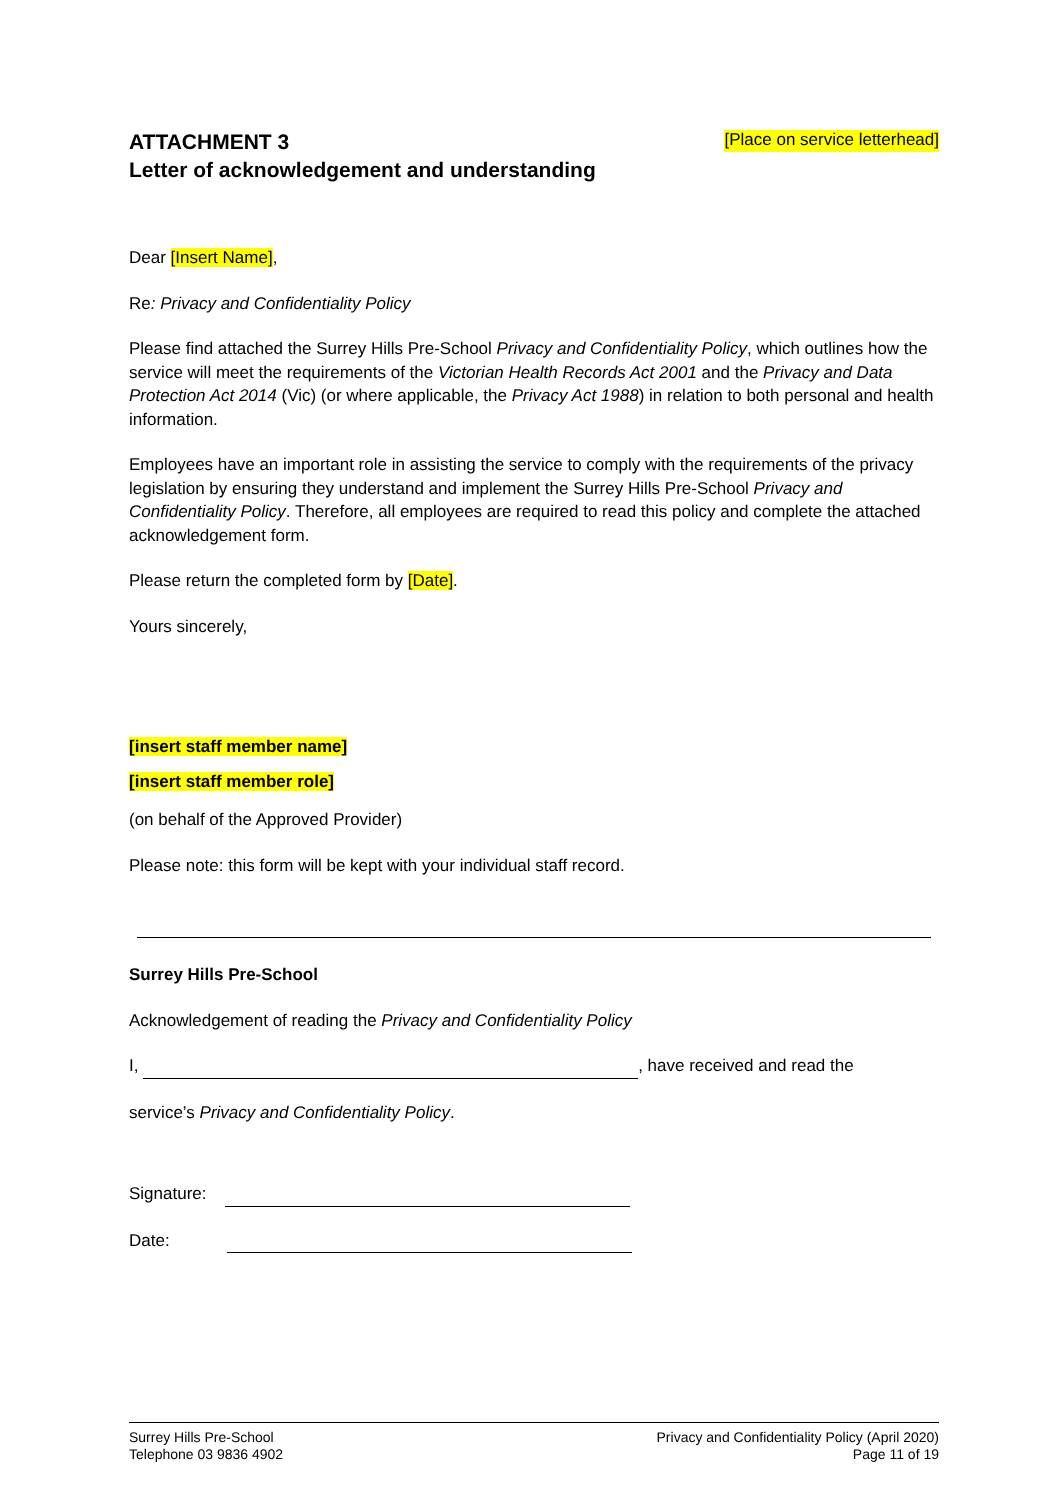ATTACHMENT 3
Letter of acknowledgement and understanding
[Place on service letterhead]
Dear [Insert Name],
Re: Privacy and Confidentiality Policy
Please find attached the Surrey Hills Pre-School Privacy and Confidentiality Policy, which outlines how the service will meet the requirements of the Victorian Health Records Act 2001 and the Privacy and Data Protection Act 2014 (Vic) (or where applicable, the Privacy Act 1988) in relation to both personal and health information.
Employees have an important role in assisting the service to comply with the requirements of the privacy legislation by ensuring they understand and implement the Surrey Hills Pre-School Privacy and Confidentiality Policy. Therefore, all employees are required to read this policy and complete the attached acknowledgement form.
Please return the completed form by [Date].
Yours sincerely,
[insert staff member name]
[insert staff member role]
(on behalf of the Approved Provider)
Please note: this form will be kept with your individual staff record.
Surrey Hills Pre-School
Acknowledgement of reading the Privacy and Confidentiality Policy
I, , have received and read the
service’s Privacy and Confidentiality Policy.
Signature:
Date:
Surrey Hills Pre-School
Telephone 03 9836 4902
Privacy and Confidentiality Policy (April 2020)
Page 11 of 19